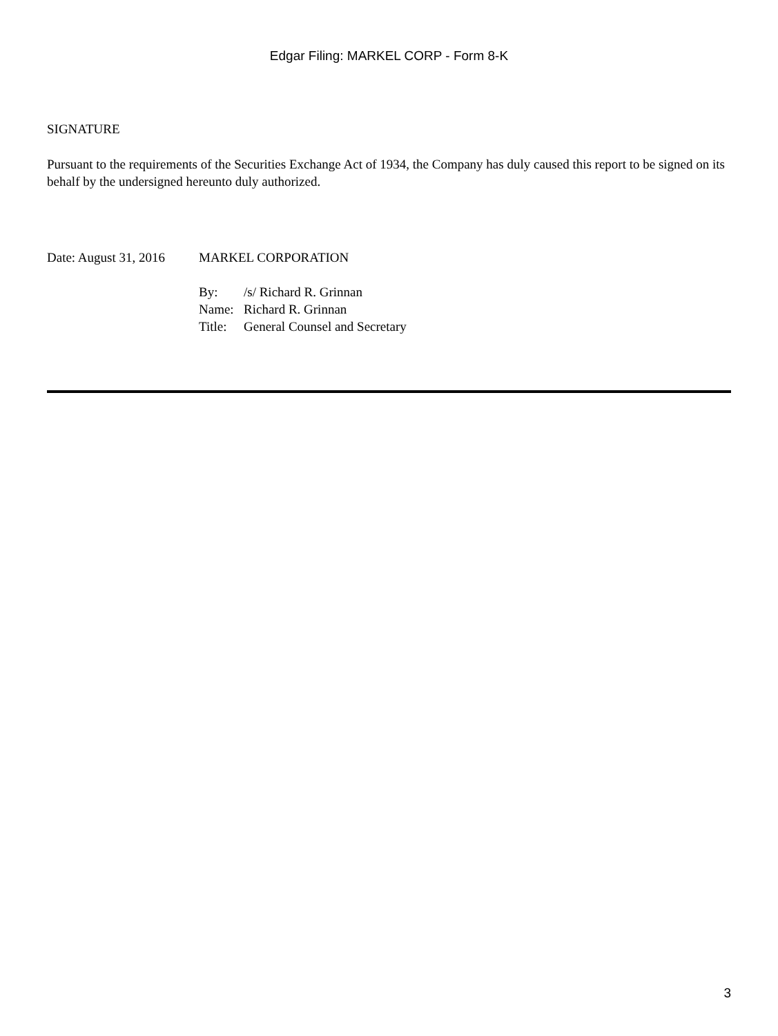Edgar Filing: MARKEL CORP - Form 8-K
SIGNATURE
Pursuant to the requirements of the Securities Exchange Act of 1934, the Company has duly caused this report to be signed on its behalf by the undersigned hereunto duly authorized.
| Date: August 31, 2016 | MARKEL CORPORATION | |
| | By: | /s/ Richard R. Grinnan |
| | Name: | Richard R. Grinnan |
| | Title: | General Counsel and Secretary |
3